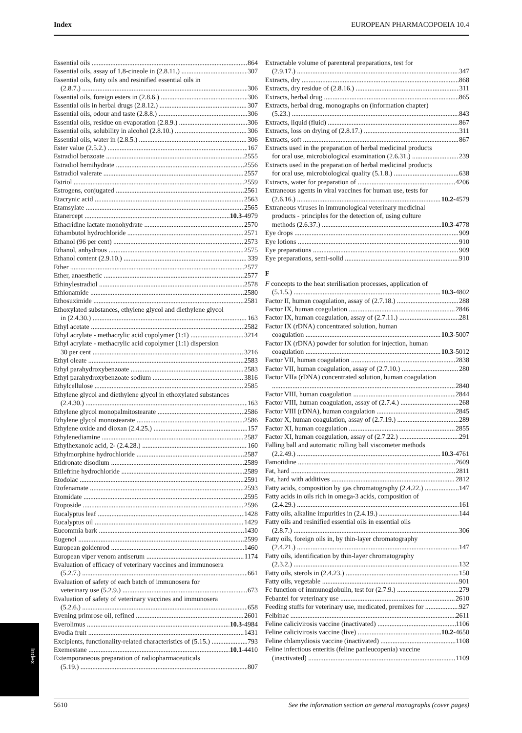Index EUROPEAN PHARMACOPOEIA 10.4
Essential oils 864
Essential oils, assay of 1,8-cineole in (2.8.11.) 307
Essential oils, fatty oils and resinified essential oils in
(2.8.7.) 306
Essential oils, foreign esters in (2.8.6.) 306
Essential oils in herbal drugs (2.8.12.) 307
Essential oils, odour and taste (2.8.8.) 306
Essential oils, residue on evaporation (2.8.9.) 306
Essential oils, solubility in alcohol (2.8.10.) 306
Essential oils, water in (2.8.5.) 306
Ester value (2.5.2.) 167
Estradiol benzoate 2555
Estradiol hemihydrate 2556
Estradiol valerate 2557
Estriol 2559
Estrogens, conjugated 2561
Etacrynic acid 2563
Etamsylate 2565
Etanercept 10.3-4979
Ethacridine lactate monohydrate 2570
Ethambutol hydrochloride 2571
Ethanol (96 per cent) 2573
Ethanol, anhydrous 2575
Ethanol content (2.9.10.) 339
Ether 2577
Ether, anaesthetic 2577
Ethinylestradiol 2578
Ethionamide 2580
Ethosuximide 2581
Ethoxylated substances, ethylene glycol and diethylene glycol
in (2.4.30.) 163
Ethyl acetate 2582
Ethyl acrylate - methacrylic acid copolymer (1:1) 3214
Ethyl acrylate - methacrylic acid copolymer (1:1) dispersion
30 per cent 3216
Ethyl oleate 2583
Ethyl parahydroxybenzoate 2583
Ethyl parahydroxybenzoate sodium 3816
Ethylcellulose 2585
Ethylene glycol and diethylene glycol in ethoxylated substances
(2.4.30.) 163
Ethylene glycol monopalmitostearate 2586
Ethylene glycol monostearate 2586
Ethylene oxide and dioxan (2.4.25.) 157
Ethylenediamine 2587
Ethylhexanoic acid, 2- (2.4.28.) 160
Ethylmorphine hydrochloride 2587
Etidronate disodium 2589
Etilefrine hydrochloride 2589
Etodolac 2591
Etofenamate 2593
Etomidate 2595
Etoposide 2596
Eucalyptus leaf 1428
Eucalyptus oil 1429
Eucommia bark 1430
Eugenol 2599
European goldenrod 1460
European viper venom antiserum 1174
Evaluation of efficacy of veterinary vaccines and immunosera
(5.2.7.) 661
Evaluation of safety of each batch of immunosera for
veterinary use (5.2.9.) 673
Evaluation of safety of veterinary vaccines and immunosera
(5.2.6.) 658
Evening primrose oil, refined 2601
Everolimus 10.3-4984
Evodia fruit 1431
Excipients, functionality-related characteristics of (5.15.) 793
Exemestane 10.1-4410
Extemporaneous preparation of radiopharmaceuticals
(5.19.) 807
Extractable volume of parenteral preparations, test for
(2.9.17.) 347
Extracts, dry 868
Extracts, dry residue of (2.8.16.) 311
Extracts, herbal drug 865
Extracts, herbal drug, monographs on (information chapter)
(5.23.) 843
Extracts, liquid (fluid) 867
Extracts, loss on drying of (2.8.17.) 311
Extracts, soft 867
Extracts used in the preparation of herbal medicinal products
for oral use, microbiological examination (2.6.31.) 239
Extracts used in the preparation of herbal medicinal products
for oral use, microbiological quality (5.1.8.) 638
Extracts, water for preparation of 4206
Extraneous agents in viral vaccines for human use, tests for
(2.6.16.) 10.2-4579
Extraneous viruses in immunological veterinary medicinal
products - principles for the detection of, using culture
methods (2.6.37.) 10.3-4778
Eye drops 909
Eye lotions 910
Eye preparations 909
Eye preparations, semi-solid 910
F
F concepts to the heat sterilisation processes, application of
(5.1.5.) 10.3-4802
Factor II, human coagulation, assay of (2.7.18.) 288
Factor IX, human coagulation 2846
Factor IX, human coagulation, assay of (2.7.11.) 281
Factor IX (rDNA) concentrated solution, human
coagulation 10.3-5007
Factor IX (rDNA) powder for solution for injection, human
coagulation 10.3-5012
Factor VII, human coagulation 2838
Factor VII, human coagulation, assay of (2.7.10.) 280
Factor VIIa (rDNA) concentrated solution, human coagulation
2840
Factor VIII, human coagulation 2844
Factor VIII, human coagulation, assay of (2.7.4.) 268
Factor VIII (rDNA), human coagulation 2845
Factor X, human coagulation, assay of (2.7.19.) 289
Factor XI, human coagulation 2855
Factor XI, human coagulation, assay of (2.7.22.) 291
Falling ball and automatic rolling ball viscometer methods
(2.2.49.) 10.3-4761
Famotidine 2609
Fat, hard 2811
Fat, hard with additives 2812
Fatty acids, composition by gas chromatography (2.4.22.) 147
Fatty acids in oils rich in omega-3 acids, composition of
(2.4.29.) 161
Fatty oils, alkaline impurities in (2.4.19.) 144
Fatty oils and resinified essential oils in essential oils
(2.8.7.) 306
Fatty oils, foreign oils in, by thin-layer chromatography
(2.4.21.) 147
Fatty oils, identification by thin-layer chromatography
(2.3.2.) 132
Fatty oils, sterols in (2.4.23.) 150
Fatty oils, vegetable 901
Fc function of immunoglobulin, test for (2.7.9.) 279
Febantel for veterinary use 2610
Feeding stuffs for veterinary use, medicated, premixes for 927
Felbinac 2611
Feline calicivirosis vaccine (inactivated) 1106
Feline calicivirosis vaccine (live) 10.2-4650
Feline chlamydiosis vaccine (inactivated) 1108
Feline infectious enteritis (feline panleucopenia) vaccine
(inactivated) 1109
Index
5610 See the information section on general monographs (cover pages)